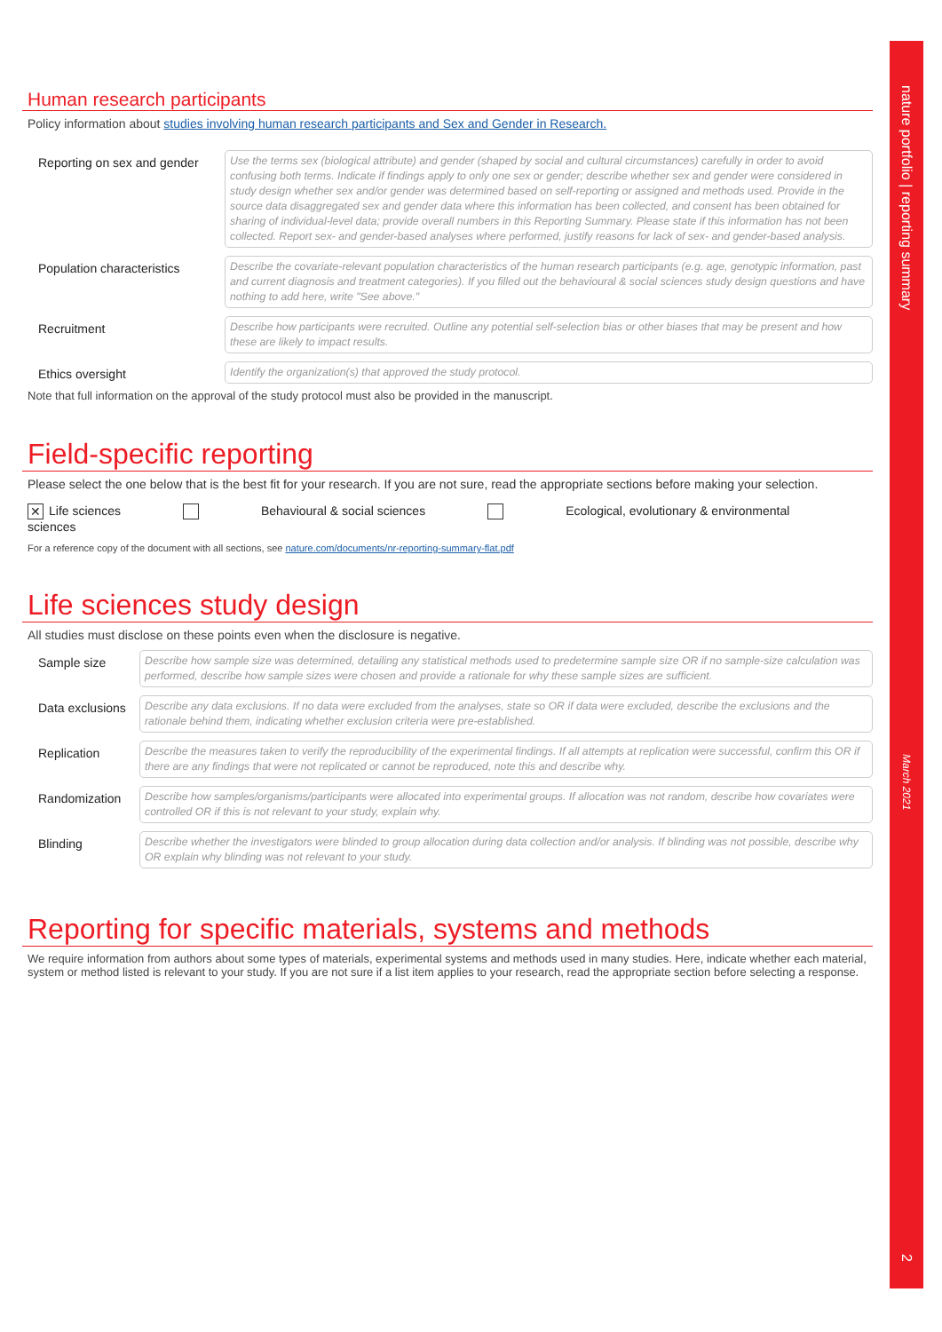nature portfolio | reporting summary March 2021 2
Human research participants
Policy information about studies involving human research participants and Sex and Gender in Research.
Reporting on sex and gender
Use the terms sex (biological attribute) and gender (shaped by social and cultural circumstances) carefully in order to avoid confusing both terms. Indicate if findings apply to only one sex or gender; describe whether sex and gender were considered in study design whether sex and/or gender was determined based on self-reporting or assigned and methods used. Provide in the source data disaggregated sex and gender data where this information has been collected, and consent has been obtained for sharing of individual-level data; provide overall numbers in this Reporting Summary. Please state if this information has not been collected. Report sex- and gender-based analyses where performed, justify reasons for lack of sex- and gender-based analysis.
Population characteristics
Describe the covariate-relevant population characteristics of the human research participants (e.g. age, genotypic information, past and current diagnosis and treatment categories). If you filled out the behavioural & social sciences study design questions and have nothing to add here, write "See above."
Recruitment
Describe how participants were recruited. Outline any potential self-selection bias or other biases that may be present and how these are likely to impact results.
Ethics oversight
Identify the organization(s) that approved the study protocol.
Note that full information on the approval of the study protocol must also be provided in the manuscript.
Field-specific reporting
Please select the one below that is the best fit for your research. If you are not sure, read the appropriate sections before making your selection.
✕ Life sciences Behavioural & social sciences Ecological, evolutionary & environmental sciences
For a reference copy of the document with all sections, see nature.com/documents/nr-reporting-summary-flat.pdf
Life sciences study design
All studies must disclose on these points even when the disclosure is negative.
Sample size
Describe how sample size was determined, detailing any statistical methods used to predetermine sample size OR if no sample-size calculation was performed, describe how sample sizes were chosen and provide a rationale for why these sample sizes are sufficient.
Data exclusions
Describe any data exclusions. If no data were excluded from the analyses, state so OR if data were excluded, describe the exclusions and the rationale behind them, indicating whether exclusion criteria were pre-established.
Replication
Describe the measures taken to verify the reproducibility of the experimental findings. If all attempts at replication were successful, confirm this OR if there are any findings that were not replicated or cannot be reproduced, note this and describe why.
Randomization
Describe how samples/organisms/participants were allocated into experimental groups. If allocation was not random, describe how covariates were controlled OR if this is not relevant to your study, explain why.
Blinding
Describe whether the investigators were blinded to group allocation during data collection and/or analysis. If blinding was not possible, describe why OR explain why blinding was not relevant to your study.
Reporting for specific materials, systems and methods
We require information from authors about some types of materials, experimental systems and methods used in many studies. Here, indicate whether each material, system or method listed is relevant to your study. If you are not sure if a list item applies to your research, read the appropriate section before selecting a response.